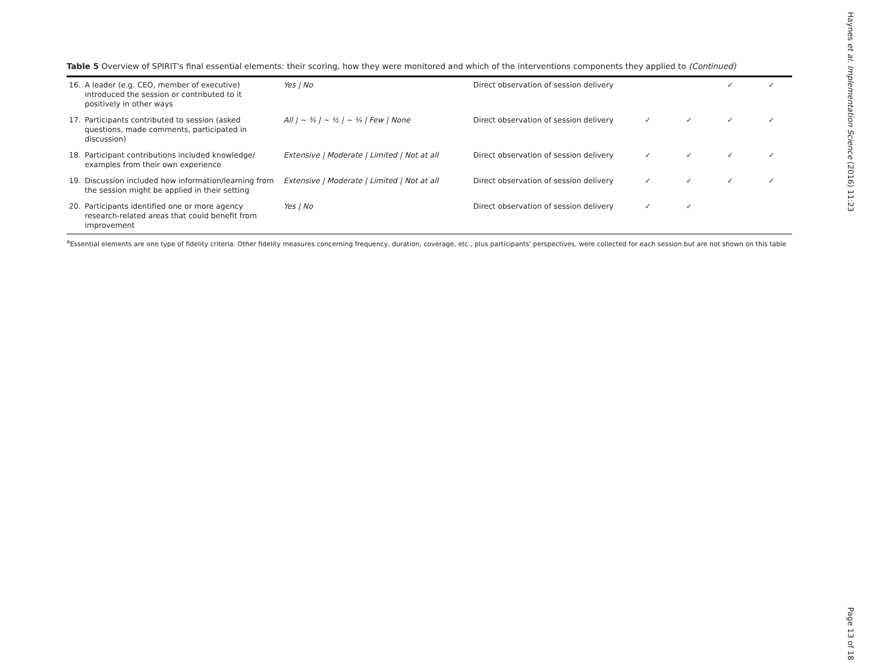Table 5 Overview of SPIRIT's final essential elements: their scoring, how they were monitored and which of the interventions components they applied to (Continued)
| 16. | A leader (e.g. CEO, member of executive) introduced the session or contributed to it positively in other ways | Yes / No | Direct observation of session delivery | | | ✓ | ✓ |
| 17. | Participants contributed to session (asked questions, made comments, participated in discussion) | All / ~ ¾ / ~ ½ / ~ ¼ / Few / None | Direct observation of session delivery | ✓ | ✓ | ✓ | ✓ |
| 18. | Participant contributions included knowledge/ examples from their own experience | Extensive / Moderate / Limited / Not at all | Direct observation of session delivery | ✓ | ✓ | ✓ | ✓ |
| 19. | Discussion included how information/learning from the session might be applied in their setting | Extensive / Moderate / Limited / Not at all | Direct observation of session delivery | ✓ | ✓ | ✓ | ✓ |
| 20. | Participants identified one or more agency research-related areas that could benefit from improvement | Yes / No | Direct observation of session delivery | ✓ | ✓ | | |
<sup>a</sup> Essential elements are one type of fidelity criteria. Other fidelity measures concerning frequency, duration, coverage, etc., plus participants' perspectives, were collected for each session but are not shown on this table
Haynes et al. Implementation Science (2016) 11:23
Page 13 of 18